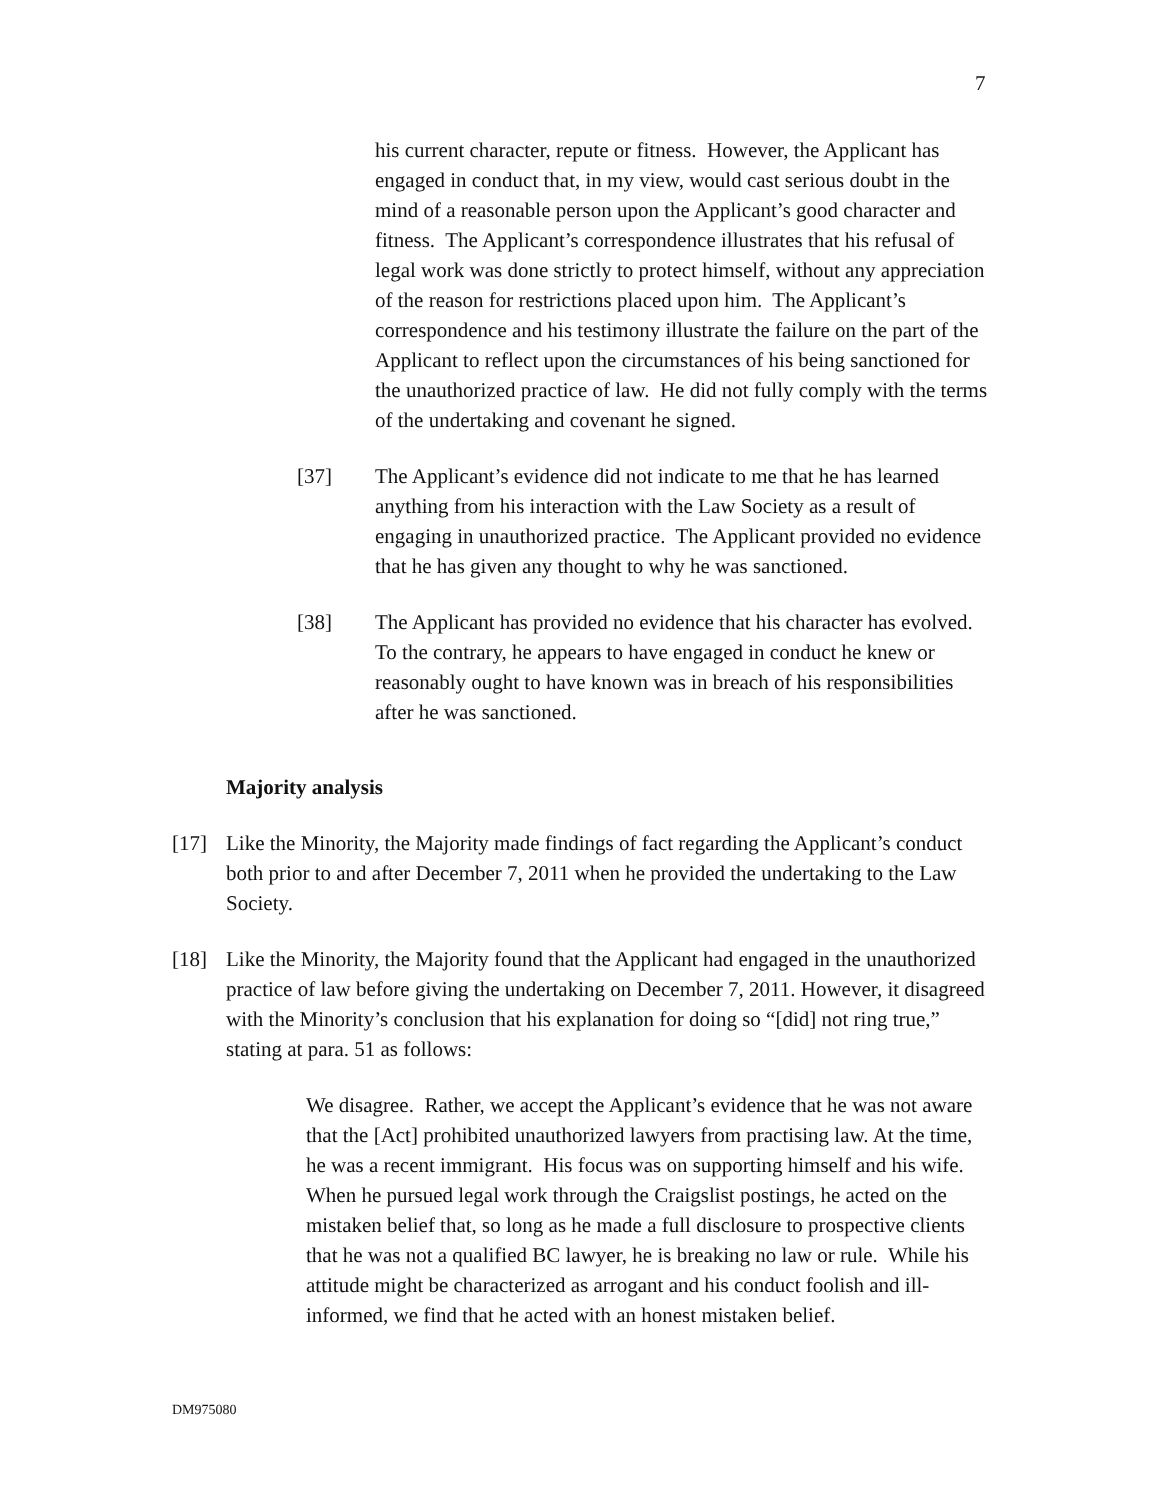7
his current character, repute or fitness. However, the Applicant has engaged in conduct that, in my view, would cast serious doubt in the mind of a reasonable person upon the Applicant’s good character and fitness. The Applicant’s correspondence illustrates that his refusal of legal work was done strictly to protect himself, without any appreciation of the reason for restrictions placed upon him. The Applicant’s correspondence and his testimony illustrate the failure on the part of the Applicant to reflect upon the circumstances of his being sanctioned for the unauthorized practice of law. He did not fully comply with the terms of the undertaking and covenant he signed.
[37] The Applicant’s evidence did not indicate to me that he has learned anything from his interaction with the Law Society as a result of engaging in unauthorized practice. The Applicant provided no evidence that he has given any thought to why he was sanctioned.
[38] The Applicant has provided no evidence that his character has evolved. To the contrary, he appears to have engaged in conduct he knew or reasonably ought to have known was in breach of his responsibilities after he was sanctioned.
Majority analysis
[17] Like the Minority, the Majority made findings of fact regarding the Applicant’s conduct both prior to and after December 7, 2011 when he provided the undertaking to the Law Society.
[18] Like the Minority, the Majority found that the Applicant had engaged in the unauthorized practice of law before giving the undertaking on December 7, 2011. However, it disagreed with the Minority’s conclusion that his explanation for doing so “[did] not ring true,” stating at para. 51 as follows:
We disagree. Rather, we accept the Applicant’s evidence that he was not aware that the [Act] prohibited unauthorized lawyers from practising law. At the time, he was a recent immigrant. His focus was on supporting himself and his wife. When he pursued legal work through the Craigslist postings, he acted on the mistaken belief that, so long as he made a full disclosure to prospective clients that he was not a qualified BC lawyer, he is breaking no law or rule. While his attitude might be characterized as arrogant and his conduct foolish and ill-informed, we find that he acted with an honest mistaken belief.
DM975080